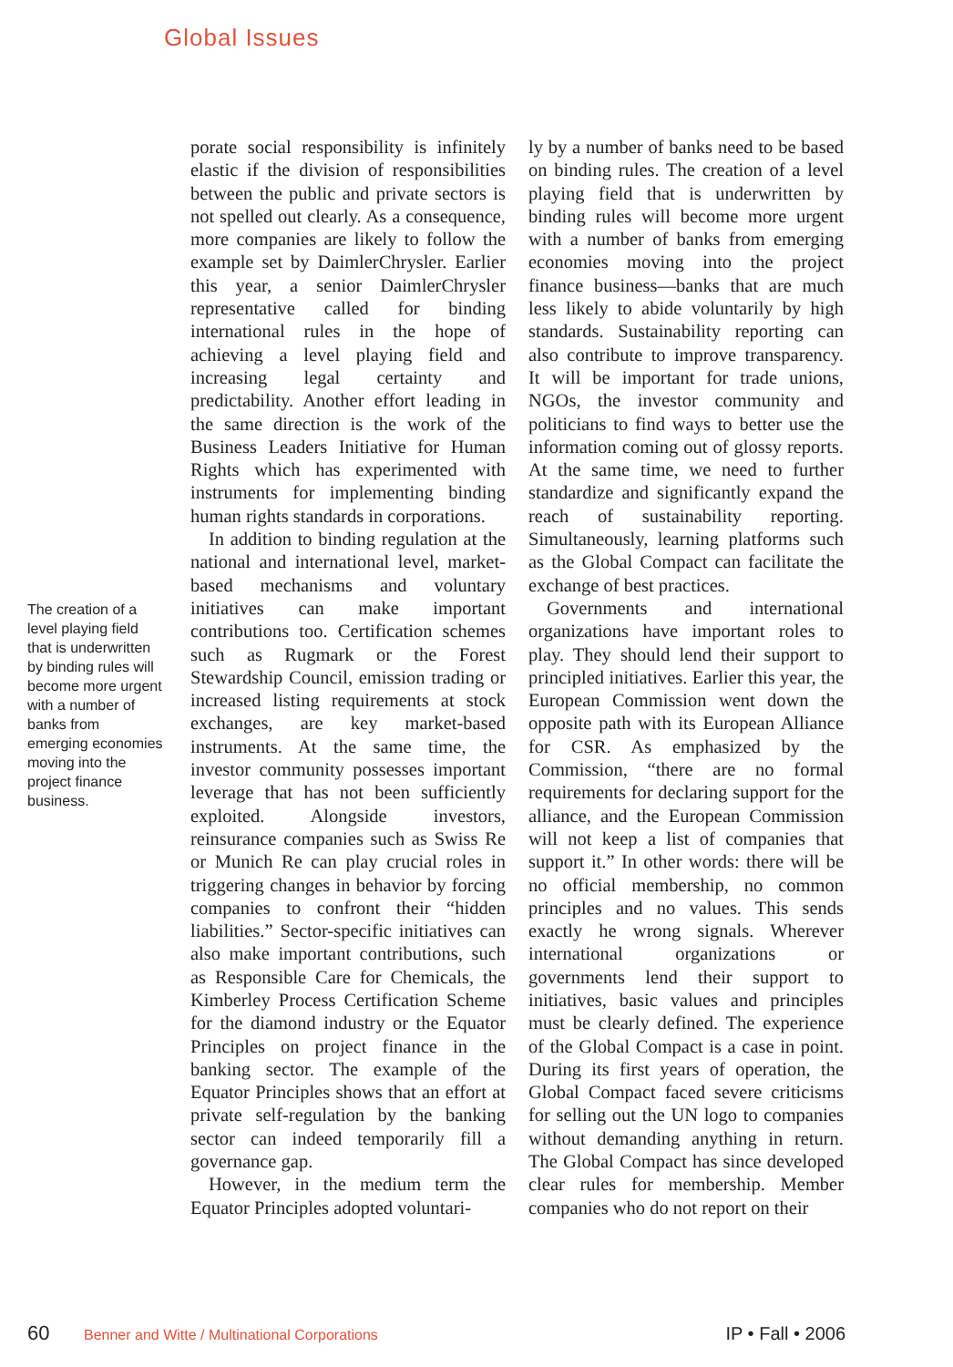Global Issues
The creation of a level playing field that is underwritten by binding rules will become more urgent with a number of banks from emerging economies moving into the project finance business.
porate social responsibility is infinitely elastic if the division of responsibilities between the public and private sectors is not spelled out clearly. As a consequence, more companies are likely to follow the example set by DaimlerChrysler. Earlier this year, a senior DaimlerChrysler representative called for binding international rules in the hope of achieving a level playing field and increasing legal certainty and predictability. Another effort leading in the same direction is the work of the Business Leaders Initiative for Human Rights which has experimented with instruments for implementing binding human rights standards in corporations.
In addition to binding regulation at the national and international level, market-based mechanisms and voluntary initiatives can make important contributions too. Certification schemes such as Rugmark or the Forest Stewardship Council, emission trading or increased listing requirements at stock exchanges, are key market-based instruments. At the same time, the investor community possesses important leverage that has not been sufficiently exploited. Alongside investors, reinsurance companies such as Swiss Re or Munich Re can play crucial roles in triggering changes in behavior by forcing companies to confront their “hidden liabilities.” Sector-specific initiatives can also make important contributions, such as Responsible Care for Chemicals, the Kimberley Process Certification Scheme for the diamond industry or the Equator Principles on project finance in the banking sector. The example of the Equator Principles shows that an effort at private self-regulation by the banking sector can indeed temporarily fill a governance gap.
However, in the medium term the Equator Principles adopted voluntari-
ly by a number of banks need to be based on binding rules. The creation of a level playing field that is underwritten by binding rules will become more urgent with a number of banks from emerging economies moving into the project finance business—banks that are much less likely to abide voluntarily by high standards. Sustainability reporting can also contribute to improve transparency. It will be important for trade unions, NGOs, the investor community and politicians to find ways to better use the information coming out of glossy reports. At the same time, we need to further standardize and significantly expand the reach of sustainability reporting. Simultaneously, learning platforms such as the Global Compact can facilitate the exchange of best practices.
Governments and international organizations have important roles to play. They should lend their support to principled initiatives. Earlier this year, the European Commission went down the opposite path with its European Alliance for CSR. As emphasized by the Commission, “there are no formal requirements for declaring support for the alliance, and the European Commission will not keep a list of companies that support it.” In other words: there will be no official membership, no common principles and no values. This sends exactly he wrong signals. Wherever international organizations or governments lend their support to initiatives, basic values and principles must be clearly defined. The experience of the Global Compact is a case in point. During its first years of operation, the Global Compact faced severe criticisms for selling out the UN logo to companies without demanding anything in return. The Global Compact has since developed clear rules for membership. Member companies who do not report on their
60 Benner and Witte / Multinational Corporations IP • Fall • 2006